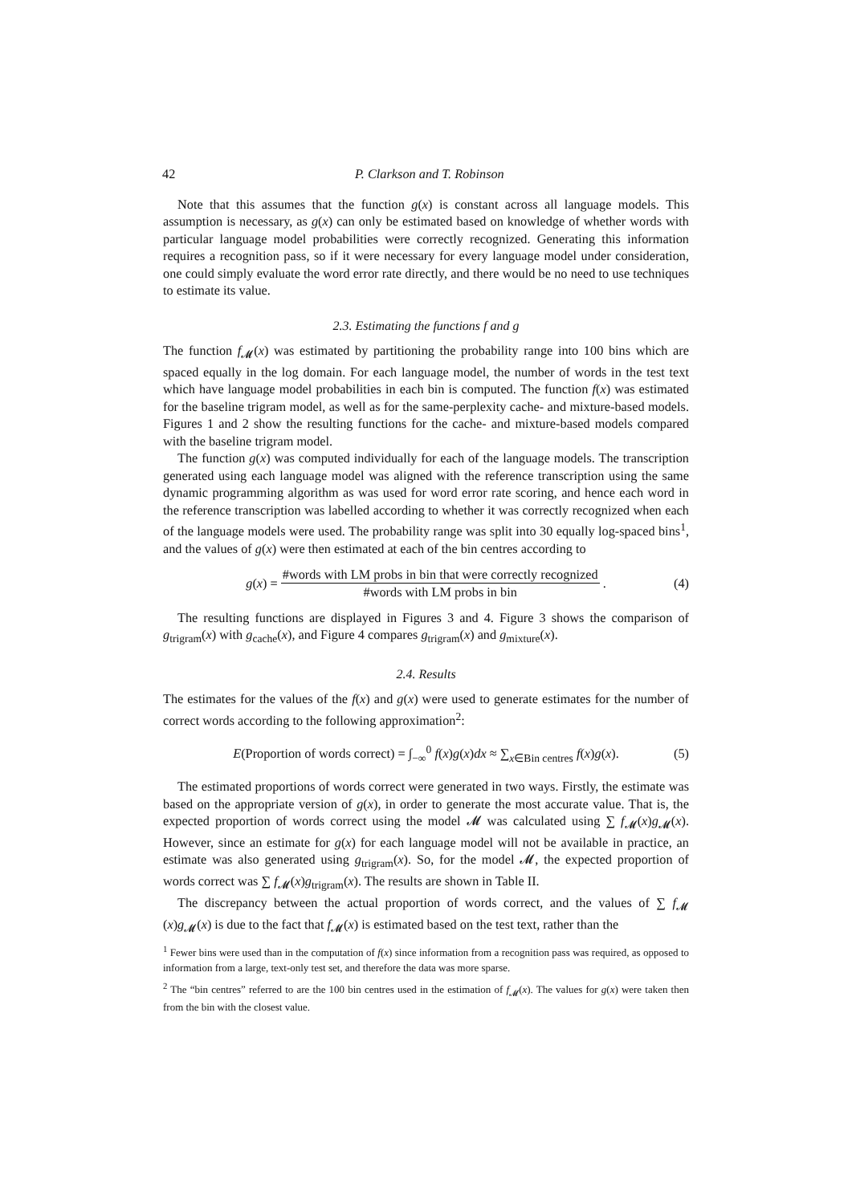42 P. Clarkson and T. Robinson
Note that this assumes that the function g(x) is constant across all language models. This assumption is necessary, as g(x) can only be estimated based on knowledge of whether words with particular language model probabilities were correctly recognized. Generating this information requires a recognition pass, so if it were necessary for every language model under consideration, one could simply evaluate the word error rate directly, and there would be no need to use techniques to estimate its value.
2.3. Estimating the functions f and g
The function f<sub>𝓜</sub>(x) was estimated by partitioning the probability range into 100 bins which are spaced equally in the log domain. For each language model, the number of words in the test text which have language model probabilities in each bin is computed. The function f(x) was estimated for the baseline trigram model, as well as for the same-perplexity cache- and mixture-based models. Figures 1 and 2 show the resulting functions for the cache- and mixture-based models compared with the baseline trigram model.
The function g(x) was computed individually for each of the language models. The transcription generated using each language model was aligned with the reference transcription using the same dynamic programming algorithm as was used for word error rate scoring, and hence each word in the reference transcription was labelled according to whether it was correctly recognized when each of the language models were used. The probability range was split into 30 equally log-spaced bins<sup>1</sup>, and the values of g(x) were then estimated at each of the bin centres according to
g(x) = #words with LM probs in bin that were correctly recognized #words with LM probs in bin. (4)
The resulting functions are displayed in Figures 3 and 4. Figure 3 shows the comparison of g<sub>trigram</sub>(x) with g<sub>cache</sub>(x), and Figure 4 compares g<sub>trigram</sub>(x) and g<sub>mixture</sub>(x).
2.4. Results
The estimates for the values of the f(x) and g(x) were used to generate estimates for the number of correct words according to the following approximation<sup>2</sup>:
E(Proportion of words correct) = ∫<sub>−∞</sub><sup>0</sup> f(x)g(x)dx ≈ ∑<sub>x∈Bin centres</sub> f(x)g(x). (5)
The estimated proportions of words correct were generated in two ways. Firstly, the estimate was based on the appropriate version of g(x), in order to generate the most accurate value. That is, the expected proportion of words correct using the model 𝓜 was calculated using ∑ f<sub>𝓜</sub>(x)g<sub>𝓜</sub>(x). However, since an estimate for g(x) for each language model will not be available in practice, an estimate was also generated using g<sub>trigram</sub>(x). So, for the model 𝓜, the expected proportion of words correct was ∑ f<sub>𝓜</sub>(x)g<sub>trigram</sub>(x). The results are shown in Table II.
The discrepancy between the actual proportion of words correct, and the values of ∑ f<sub>𝓜</sub> (x)g<sub>𝓜</sub>(x) is due to the fact that f<sub>𝓜</sub>(x) is estimated based on the test text, rather than the
<sup>1</sup> Fewer bins were used than in the computation of f(x) since information from a recognition pass was required, as opposed to information from a large, text-only test set, and therefore the data was more sparse.
<sup>2</sup> The “bin centres” referred to are the 100 bin centres used in the estimation of f<sub>𝓜</sub>(x). The values for g(x) were taken then from the bin with the closest value.